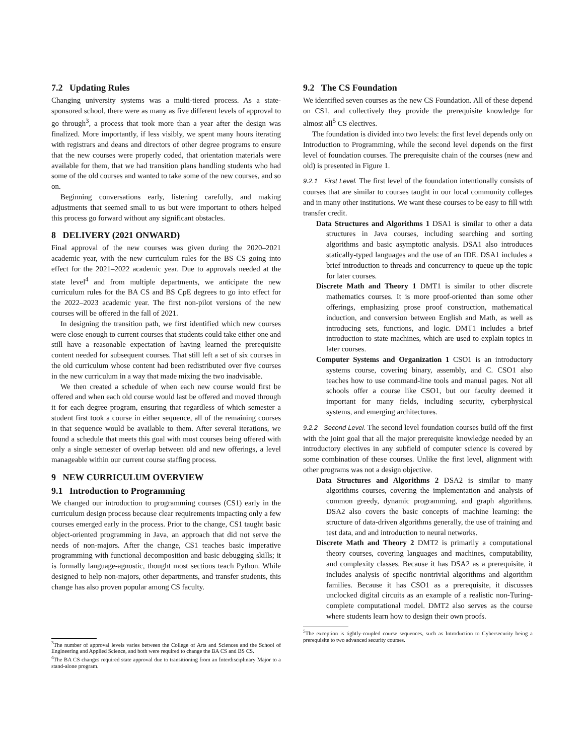7.2 Updating Rules
Changing university systems was a multi-tiered process. As a state-sponsored school, there were as many as five different levels of approval to go through<sup>3</sup>, a process that took more than a year after the design was finalized. More importantly, if less visibly, we spent many hours iterating with registrars and deans and directors of other degree programs to ensure that the new courses were properly coded, that orientation materials were available for them, that we had transition plans handling students who had some of the old courses and wanted to take some of the new courses, and so on.
Beginning conversations early, listening carefully, and making adjustments that seemed small to us but were important to others helped this process go forward without any significant obstacles.
8 DELIVERY (2021 ONWARD)
Final approval of the new courses was given during the 2020–2021 academic year, with the new curriculum rules for the BS CS going into effect for the 2021–2022 academic year. Due to approvals needed at the state level<sup>4</sup> and from multiple departments, we anticipate the new curriculum rules for the BA CS and BS CpE degrees to go into effect for the 2022–2023 academic year. The first non-pilot versions of the new courses will be offered in the fall of 2021.
In designing the transition path, we first identified which new courses were close enough to current courses that students could take either one and still have a reasonable expectation of having learned the prerequisite content needed for subsequent courses. That still left a set of six courses in the old curriculum whose content had been redistributed over five courses in the new curriculum in a way that made mixing the two inadvisable.
We then created a schedule of when each new course would first be offered and when each old course would last be offered and moved through it for each degree program, ensuring that regardless of which semester a student first took a course in either sequence, all of the remaining courses in that sequence would be available to them. After several iterations, we found a schedule that meets this goal with most courses being offered with only a single semester of overlap between old and new offerings, a level manageable within our current course staffing process.
9 NEW CURRICULUM OVERVIEW
9.1 Introduction to Programming
We changed our introduction to programming courses (CS1) early in the curriculum design process because clear requirements impacting only a few courses emerged early in the process. Prior to the change, CS1 taught basic object-oriented programming in Java, an approach that did not serve the needs of non-majors. After the change, CS1 teaches basic imperative programming with functional decomposition and basic debugging skills; it is formally language-agnostic, thought most sections teach Python. While designed to help non-majors, other departments, and transfer students, this change has also proven popular among CS faculty.
<sup>3</sup> The number of approval levels varies between the College of Arts and Sciences and the School of Engineering and Applied Science, and both were required to change the BA CS and BS CS.
<sup>4</sup> The BA CS changes required state approval due to transitioning from an Interdisciplinary Major to a stand-alone program.
9.2 The CS Foundation
We identified seven courses as the new CS Foundation. All of these depend on CS1, and collectively they provide the prerequisite knowledge for almost all<sup>5</sup> CS electives.
The foundation is divided into two levels: the first level depends only on Introduction to Programming, while the second level depends on the first level of foundation courses. The prerequisite chain of the courses (new and old) is presented in Figure 1.
9.2.1 First Level. The first level of the foundation intentionally consists of courses that are similar to courses taught in our local community colleges and in many other institutions. We want these courses to be easy to fill with transfer credit.
Data Structures and Algorithms 1 DSA1 is similar to other a data structures in Java courses, including searching and sorting algorithms and basic asymptotic analysis. DSA1 also introduces statically-typed languages and the use of an IDE. DSA1 includes a brief introduction to threads and concurrency to queue up the topic for later courses.
Discrete Math and Theory 1 DMT1 is similar to other discrete mathematics courses. It is more proof-oriented than some other offerings, emphasizing prose proof construction, mathematical induction, and conversion between English and Math, as well as introducing sets, functions, and logic. DMT1 includes a brief introduction to state machines, which are used to explain topics in later courses.
Computer Systems and Organization 1 CSO1 is an introductory systems course, covering binary, assembly, and C. CSO1 also teaches how to use command-line tools and manual pages. Not all schools offer a course like CSO1, but our faculty deemed it important for many fields, including security, cyberphysical systems, and emerging architectures.
9.2.2 Second Level. The second level foundation courses build off the first with the joint goal that all the major prerequisite knowledge needed by an introductory electives in any subfield of computer science is covered by some combination of these courses. Unlike the first level, alignment with other programs was not a design objective.
Data Structures and Algorithms 2 DSA2 is similar to many algorithms courses, covering the implementation and analysis of common greedy, dynamic programming, and graph algorithms. DSA2 also covers the basic concepts of machine learning: the structure of data-driven algorithms generally, the use of training and test data, and and introduction to neural networks.
Discrete Math and Theory 2 DMT2 is primarily a computational theory courses, covering languages and machines, computability, and complexity classes. Because it has DSA2 as a prerequisite, it includes analysis of specific nontrivial algorithms and algorithm families. Because it has CSO1 as a prerequisite, it discusses unclocked digital circuits as an example of a realistic non-Turing-complete computational model. DMT2 also serves as the course where students learn how to design their own proofs.
<sup>5</sup> The exception is tightly-coupled course sequences, such as Introduction to Cybersecurity being a prerequisite to two advanced security courses.